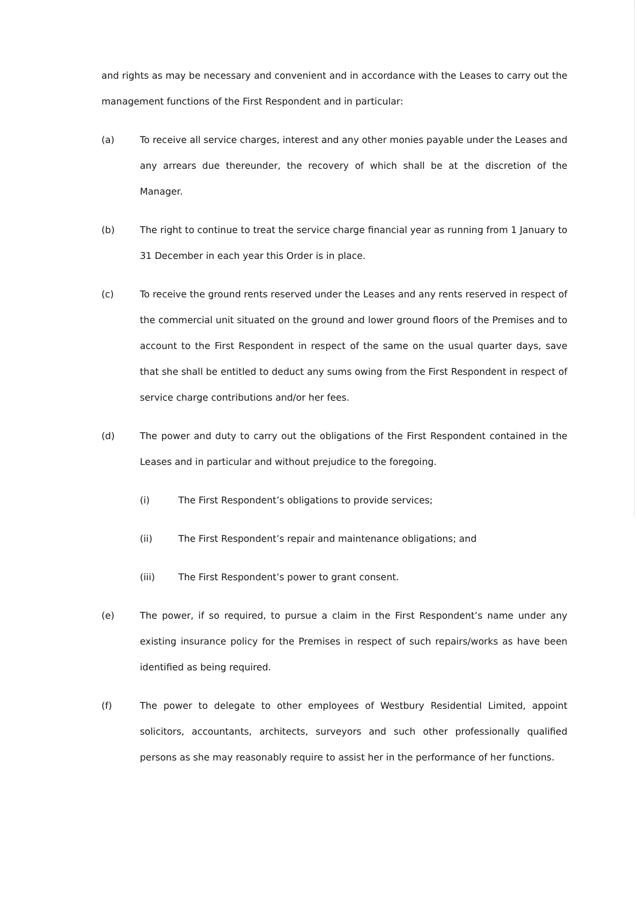and rights as may be necessary and convenient and in accordance with the Leases to carry out the management functions of the First Respondent and in particular:
(a) To receive all service charges, interest and any other monies payable under the Leases and any arrears due thereunder, the recovery of which shall be at the discretion of the Manager.
(b) The right to continue to treat the service charge financial year as running from 1 January to 31 December in each year this Order is in place.
(c) To receive the ground rents reserved under the Leases and any rents reserved in respect of the commercial unit situated on the ground and lower ground floors of the Premises and to account to the First Respondent in respect of the same on the usual quarter days, save that she shall be entitled to deduct any sums owing from the First Respondent in respect of service charge contributions and/or her fees.
(d) The power and duty to carry out the obligations of the First Respondent contained in the Leases and in particular and without prejudice to the foregoing.
(i) The First Respondent’s obligations to provide services;
(ii) The First Respondent’s repair and maintenance obligations; and
(iii) The First Respondent’s power to grant consent.
(e) The power, if so required, to pursue a claim in the First Respondent’s name under any existing insurance policy for the Premises in respect of such repairs/works as have been identified as being required.
(f) The power to delegate to other employees of Westbury Residential Limited, appoint solicitors, accountants, architects, surveyors and such other professionally qualified persons as she may reasonably require to assist her in the performance of her functions.